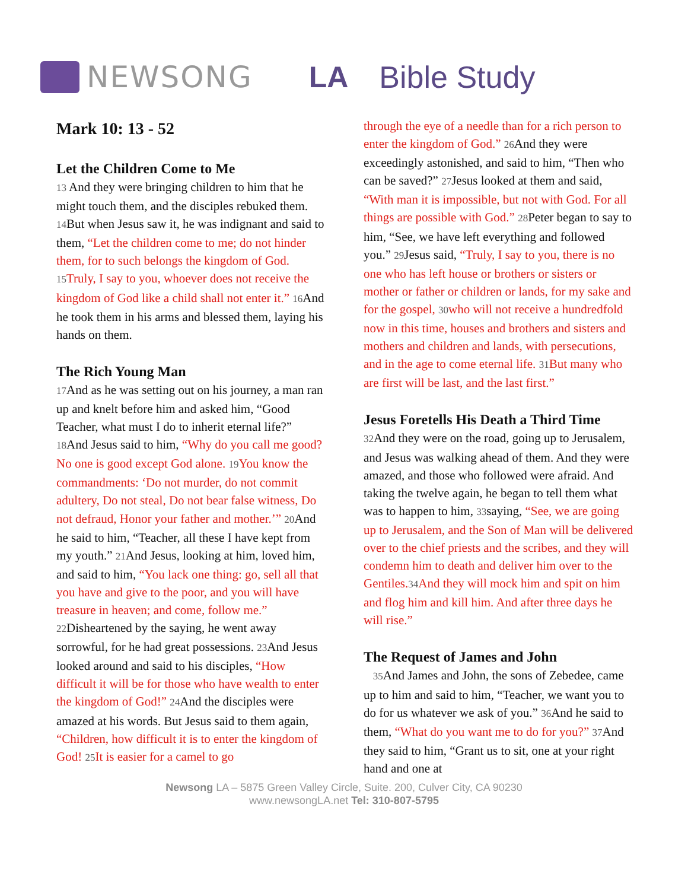NEWSONG LA Bible Study
Mark 10: 13 - 52
Let the Children Come to Me
13 And they were bringing children to him that he might touch them, and the disciples rebuked them. 14 But when Jesus saw it, he was indignant and said to them, “Let the children come to me; do not hinder them, for to such belongs the kingdom of God. 15 Truly, I say to you, whoever does not receive the kingdom of God like a child shall not enter it.” 16 And he took them in his arms and blessed them, laying his hands on them.
The Rich Young Man
17 And as he was setting out on his journey, a man ran up and knelt before him and asked him, “Good Teacher, what must I do to inherit eternal life?” 18 And Jesus said to him, “Why do you call me good? No one is good except God alone. 19 You know the commandments: ‘Do not murder, do not commit adultery, Do not steal, Do not bear false witness, Do not defraud, Honor your father and mother.’” 20 And he said to him, “Teacher, all these I have kept from my youth.” 21 And Jesus, looking at him, loved him, and said to him, “You lack one thing: go, sell all that you have and give to the poor, and you will have treasure in heaven; and come, follow me.” 22 Disheartened by the saying, he went away sorrowful, for he had great possessions. 23 And Jesus looked around and said to his disciples, “How difficult it will be for those who have wealth to enter the kingdom of God!” 24 And the disciples were amazed at his words. But Jesus said to them again, “Children, how difficult it is to enter the kingdom of God! 25 It is easier for a camel to go
through the eye of a needle than for a rich person to enter the kingdom of God.” 26 And they were exceedingly astonished, and said to him, “Then who can be saved?” 27 Jesus looked at them and said, “With man it is impossible, but not with God. For all things are possible with God.” 28 Peter began to say to him, “See, we have left everything and followed you.” 29 Jesus said, “Truly, I say to you, there is no one who has left house or brothers or sisters or mother or father or children or lands, for my sake and for the gospel, 30 who will not receive a hundredfold now in this time, houses and brothers and sisters and mothers and children and lands, with persecutions, and in the age to come eternal life. 31 But many who are first will be last, and the last first.”
Jesus Foretells His Death a Third Time
32 And they were on the road, going up to Jerusalem, and Jesus was walking ahead of them. And they were amazed, and those who followed were afraid. And taking the twelve again, he began to tell them what was to happen to him, 33saying, “See, we are going up to Jerusalem, and the Son of Man will be delivered over to the chief priests and the scribes, and they will condemn him to death and deliver him over to the Gentiles. 34 And they will mock him and spit on him and flog him and kill him. And after three days he will rise.”
The Request of James and John
35 And James and John, the sons of Zebedee, came up to him and said to him, “Teacher, we want you to do for us whatever we ask of you.” 36 And he said to them, “What do you want me to do for you?” 37 And they said to him, “Grant us to sit, one at your right hand and one at
Newsong LA – 5875 Green Valley Circle, Suite. 200, Culver City, CA 90230
www.newsongLA.net Tel: 310-807-5795